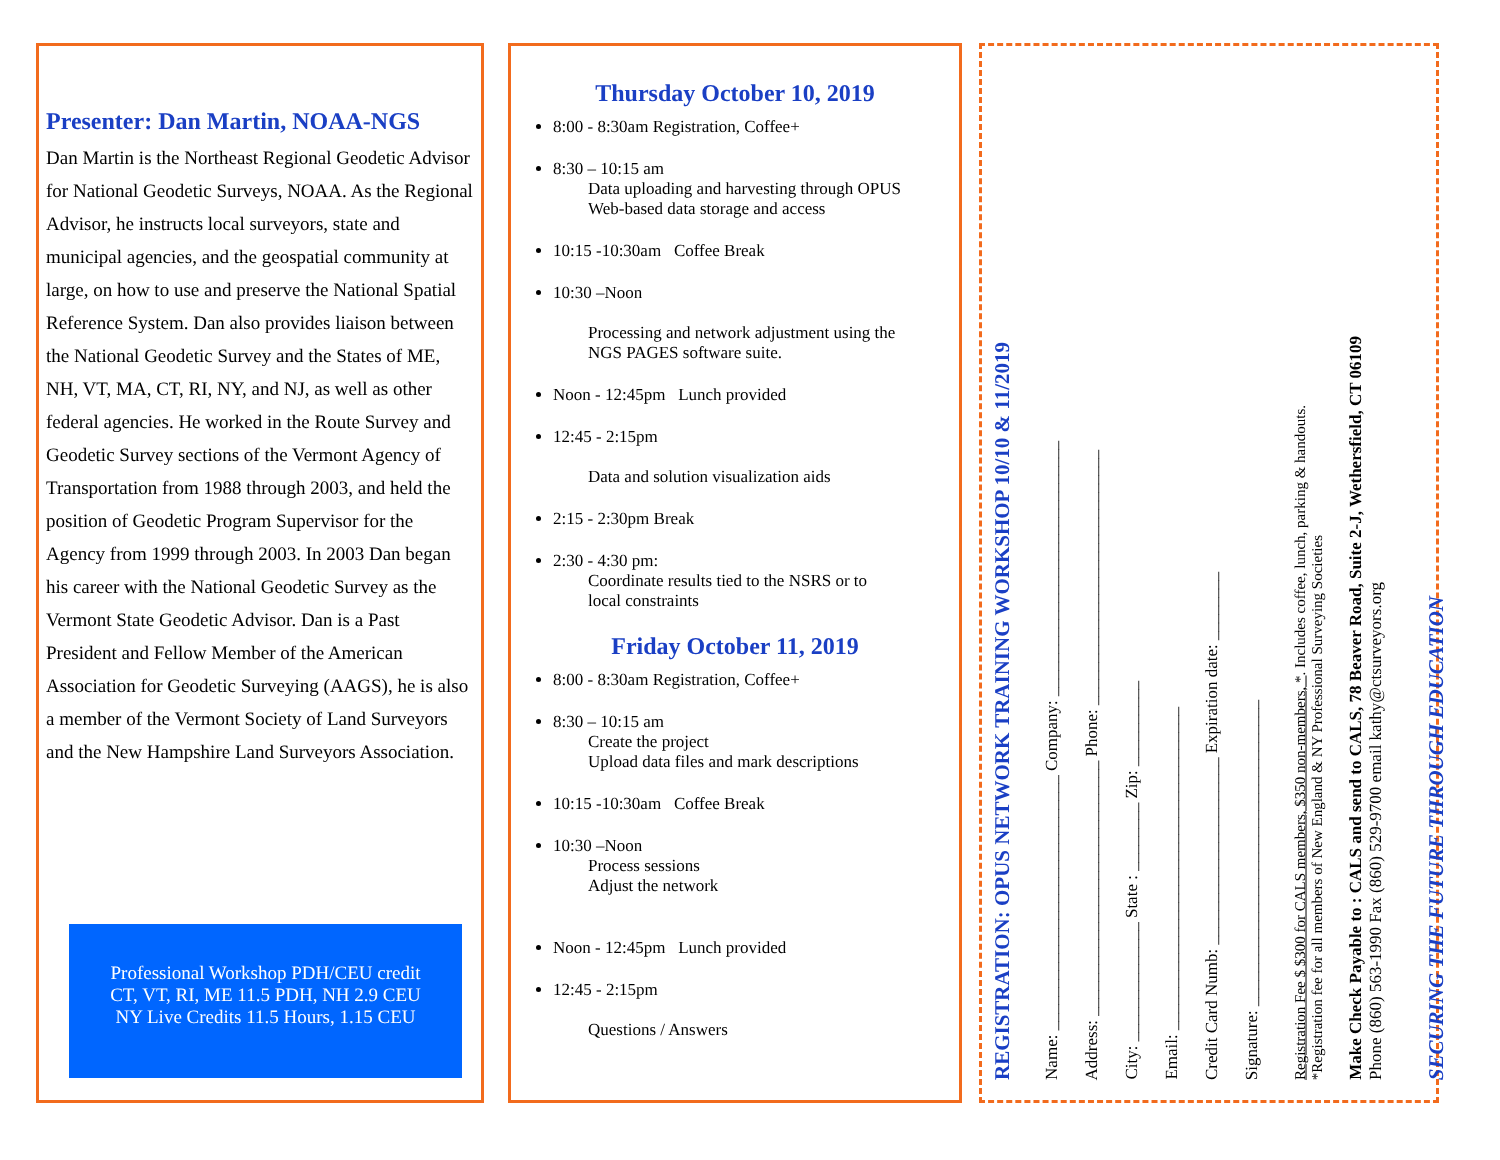Presenter: Dan Martin, NOAA-NGS
Dan Martin is the Northeast Regional Geodetic Advisor for National Geodetic Surveys, NOAA. As the Regional Advisor, he instructs local surveyors, state and municipal agencies, and the geospatial community at large, on how to use and preserve the National Spatial Reference System. Dan also provides liaison between the National Geodetic Survey and the States of ME, NH, VT, MA, CT, RI, NY, and NJ, as well as other federal agencies. He worked in the Route Survey and Geodetic Survey sections of the Vermont Agency of Transportation from 1988 through 2003, and held the position of Geodetic Program Supervisor for the Agency from 1999 through 2003. In 2003 Dan began his career with the National Geodetic Survey as the Vermont State Geodetic Advisor. Dan is a Past President and Fellow Member of the American Association for Geodetic Surveying (AAGS), he is also a member of the Vermont Society of Land Surveyors and the New Hampshire Land Surveyors Association.
Professional Workshop PDH/CEU credit
CT, VT, RI, ME 11.5 PDH, NH 2.9 CEU
NY Live Credits 11.5 Hours, 1.15 CEU
Thursday October 10, 2019
8:00 - 8:30am Registration, Coffee+
8:30 – 10:15 am
Data uploading and harvesting through OPUS
Web-based data storage and access
10:15 -10:30am Coffee Break
10:30 –Noon
Processing and network adjustment using the
NGS PAGES software suite.
Noon - 12:45pm Lunch provided
12:45 - 2:15pm
Data and solution visualization aids
2:15 - 2:30pm Break
2:30 - 4:30 pm:
Coordinate results tied to the NSRS or to
local constraints
Friday October 11, 2019
8:00 - 8:30am Registration, Coffee+
8:30 – 10:15 am
Create the project
Upload data files and mark descriptions
10:15 -10:30am Coffee Break
10:30 –Noon
Process sessions
Adjust the network
Noon - 12:45pm Lunch provided
12:45 - 2:15pm
Questions / Answers
REGISTRATION: OPUS NETWORK TRAINING WORKSHOP 10/10 & 11/2019
Name: ______________________________ Company: ______________________________
Address: ______________________________ Phone: ______________________________
City: ______________ State : ________ Zip: __________
Email: ______________________________________
Credit Card Numb: ______________________ Expiration date: ________
Signature: ____________________________________
Registration Fee $ $300 for CALS members, $350 non-members, *. Includes coffee, lunch, parking & handouts.
*Registration fee for all members of New England & NY Professional Surveying Societies
Make Check Payable to : CALS and send to CALS, 78 Beaver Road, Suite 2-J, Wethersfield, CT 06109
Phone (860) 563-1990 Fax (860) 529-9700 email kathy@ctsurveyors.org
SECURING THE FUTURE THROUGH EDUCATION